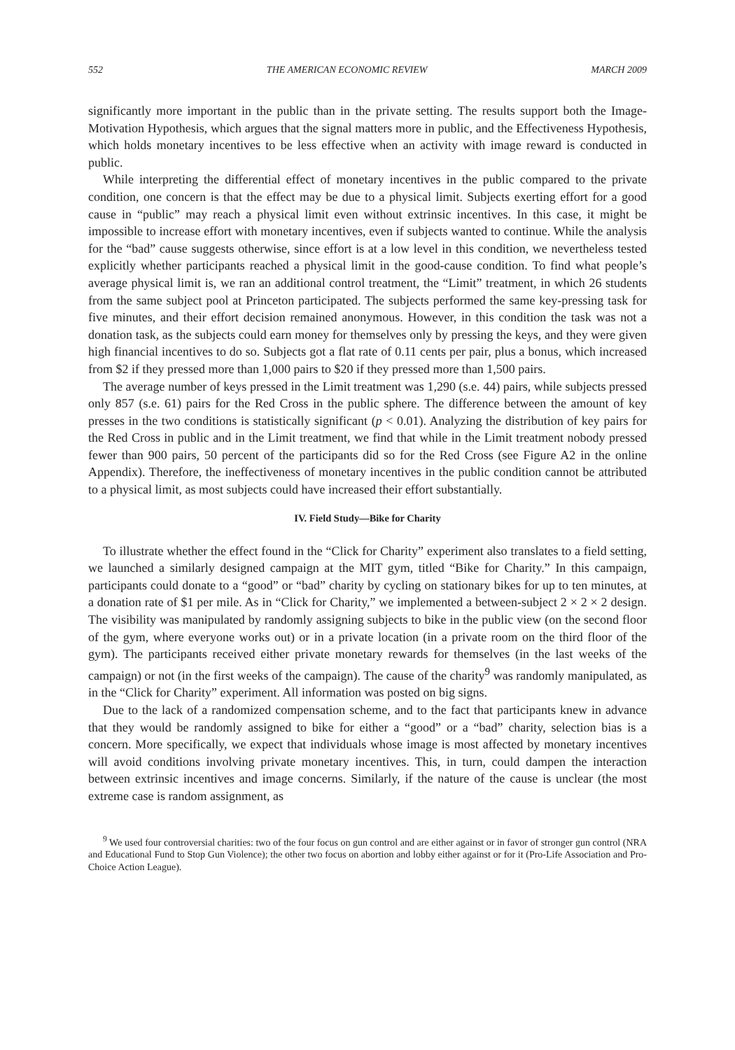552 THE AMERICAN ECONOMIC REVIEW MARCH 2009
significantly more important in the public than in the private setting. The results support both the Image-Motivation Hypothesis, which argues that the signal matters more in public, and the Effectiveness Hypothesis, which holds monetary incentives to be less effective when an activity with image reward is conducted in public.
While interpreting the differential effect of monetary incentives in the public compared to the private condition, one concern is that the effect may be due to a physical limit. Subjects exerting effort for a good cause in “public” may reach a physical limit even without extrinsic incentives. In this case, it might be impossible to increase effort with monetary incentives, even if subjects wanted to continue. While the analysis for the “bad” cause suggests otherwise, since effort is at a low level in this condition, we nevertheless tested explicitly whether participants reached a physical limit in the good-cause condition. To find what people’s average physical limit is, we ran an additional control treatment, the “Limit” treatment, in which 26 students from the same subject pool at Princeton participated. The subjects performed the same key-pressing task for five minutes, and their effort decision remained anonymous. However, in this condition the task was not a donation task, as the subjects could earn money for themselves only by pressing the keys, and they were given high financial incentives to do so. Subjects got a flat rate of 0.11 cents per pair, plus a bonus, which increased from $2 if they pressed more than 1,000 pairs to $20 if they pressed more than 1,500 pairs.
The average number of keys pressed in the Limit treatment was 1,290 (s.e. 44) pairs, while subjects pressed only 857 (s.e. 61) pairs for the Red Cross in the public sphere. The difference between the amount of key presses in the two conditions is statistically significant (p < 0.01). Analyzing the distribution of key pairs for the Red Cross in public and in the Limit treatment, we find that while in the Limit treatment nobody pressed fewer than 900 pairs, 50 percent of the participants did so for the Red Cross (see Figure A2 in the online Appendix). Therefore, the ineffectiveness of monetary incentives in the public condition cannot be attributed to a physical limit, as most subjects could have increased their effort substantially.
IV. Field Study—Bike for Charity
To illustrate whether the effect found in the “Click for Charity” experiment also translates to a field setting, we launched a similarly designed campaign at the MIT gym, titled “Bike for Charity.” In this campaign, participants could donate to a “good” or “bad” charity by cycling on stationary bikes for up to ten minutes, at a donation rate of $1 per mile. As in “Click for Charity,” we implemented a between-subject 2 × 2 × 2 design. The visibility was manipulated by randomly assigning subjects to bike in the public view (on the second floor of the gym, where everyone works out) or in a private location (in a private room on the third floor of the gym). The participants received either private monetary rewards for themselves (in the last weeks of the campaign) or not (in the first weeks of the campaign). The cause of the charity<sup>9</sup> was randomly manipulated, as in the “Click for Charity” experiment. All information was posted on big signs.
Due to the lack of a randomized compensation scheme, and to the fact that participants knew in advance that they would be randomly assigned to bike for either a “good” or a “bad” charity, selection bias is a concern. More specifically, we expect that individuals whose image is most affected by monetary incentives will avoid conditions involving private monetary incentives. This, in turn, could dampen the interaction between extrinsic incentives and image concerns. Similarly, if the nature of the cause is unclear (the most extreme case is random assignment, as
<sup>9</sup> We used four controversial charities: two of the four focus on gun control and are either against or in favor of stronger gun control (NRA and Educational Fund to Stop Gun Violence); the other two focus on abortion and lobby either against or for it (Pro-Life Association and Pro-Choice Action League).